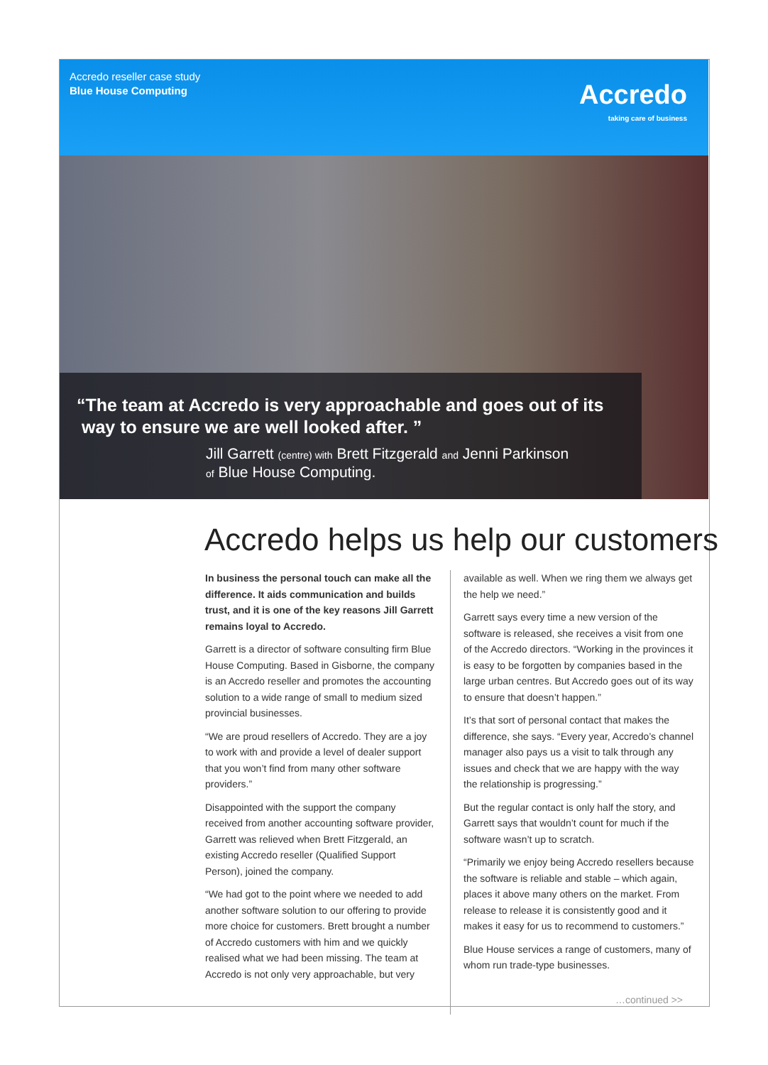Accredo reseller case study
Blue House Computing
Accredo
taking care of business
“The team at Accredo is very approachable and goes out of its
way to ensure we are well looked after. ”
Jill Garrett (centre) with Brett Fitzgerald and Jenni Parkinson
of Blue House Computing.
Accredo helps us help our customers
In business the personal touch can make all the difference. It aids communication and builds trust, and it is one of the key reasons Jill Garrett remains loyal to Accredo.
Garrett is a director of software consulting firm Blue House Computing. Based in Gisborne, the company is an Accredo reseller and promotes the accounting solution to a wide range of small to medium sized provincial businesses.
“We are proud resellers of Accredo. They are a joy to work with and provide a level of dealer support that you won’t find from many other software providers.”
Disappointed with the support the company received from another accounting software provider, Garrett was relieved when Brett Fitzgerald, an existing Accredo reseller (Qualified Support Person), joined the company.
“We had got to the point where we needed to add another software solution to our offering to provide more choice for customers. Brett brought a number of Accredo customers with him and we quickly realised what we had been missing. The team at Accredo is not only very approachable, but very
available as well. When we ring them we always get the help we need.”
Garrett says every time a new version of the software is released, she receives a visit from one of the Accredo directors. “Working in the provinces it is easy to be forgotten by companies based in the large urban centres. But Accredo goes out of its way to ensure that doesn’t happen.”
It’s that sort of personal contact that makes the difference, she says. “Every year, Accredo’s channel manager also pays us a visit to talk through any issues and check that we are happy with the way the relationship is progressing.”
But the regular contact is only half the story, and Garrett says that wouldn’t count for much if the software wasn’t up to scratch.
“Primarily we enjoy being Accredo resellers because the software is reliable and stable – which again, places it above many others on the market. From release to release it is consistently good and it makes it easy for us to recommend to customers.”
Blue House services a range of customers, many of whom run trade-type businesses.
…continued >>